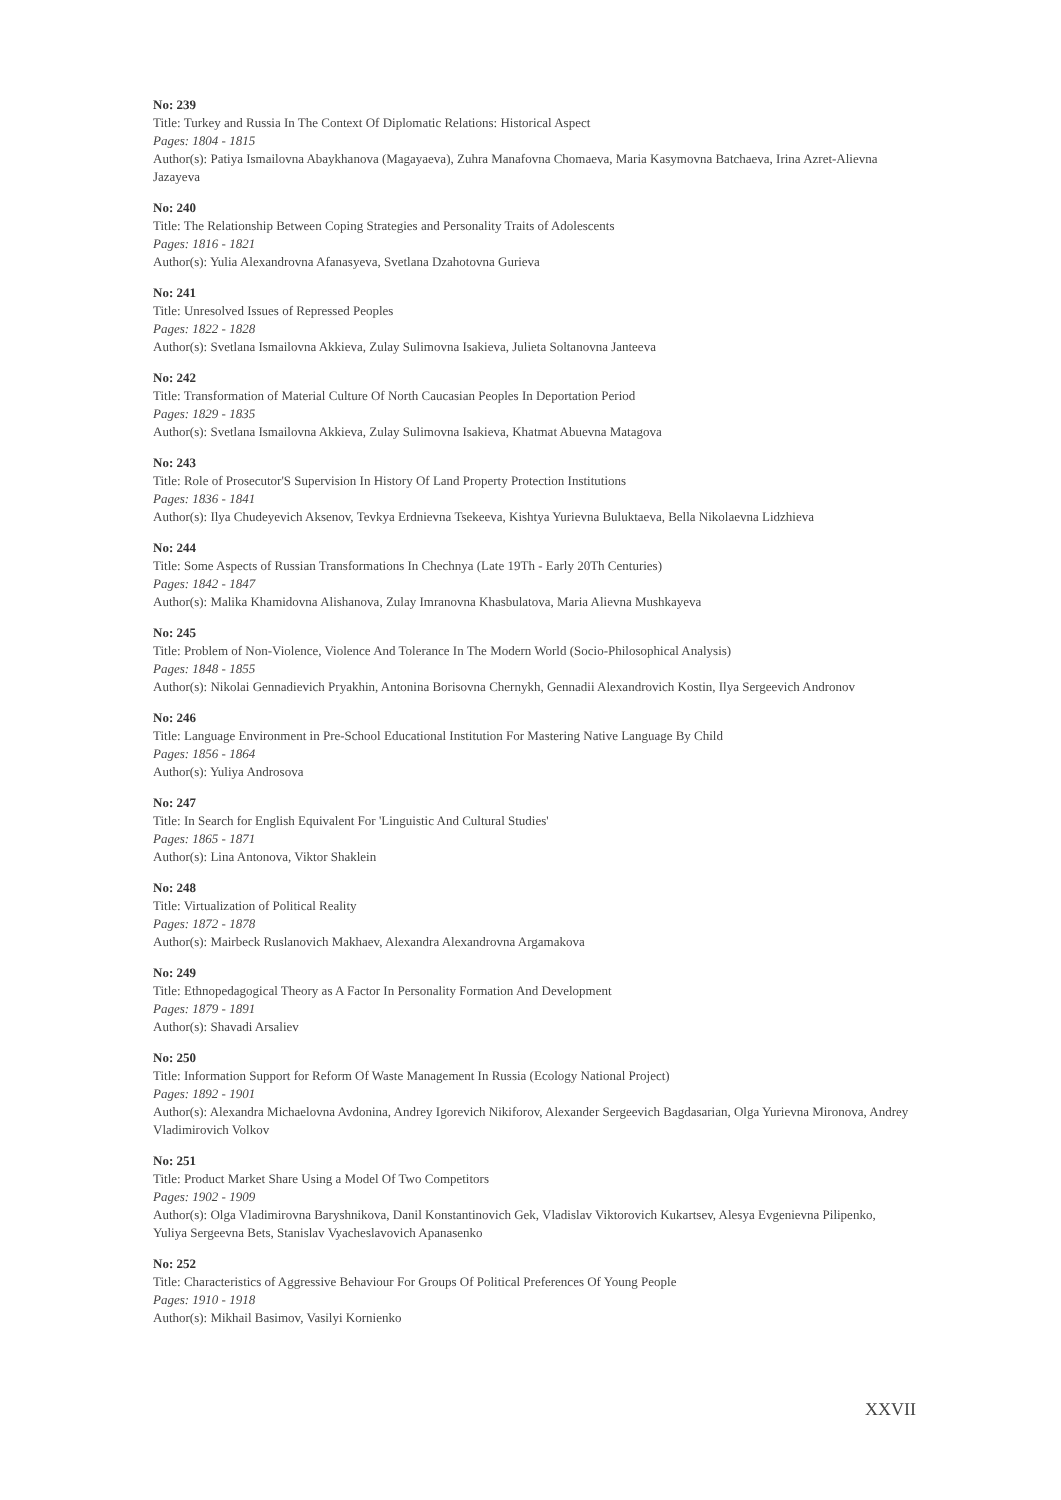No: 239
Title: Turkey and Russia In The Context Of Diplomatic Relations: Historical Aspect
Pages: 1804 - 1815
Author(s): Patiya Ismailovna Abaykhanova (Magayaeva), Zuhra Manafovna Chomaeva, Maria Kasymovna Batchaeva, Irina Azret-Alievna Jazayeva
No: 240
Title: The Relationship Between Coping Strategies and Personality Traits of Adolescents
Pages: 1816 - 1821
Author(s): Yulia Alexandrovna Afanasyeva, Svetlana Dzahotovna Gurieva
No: 241
Title: Unresolved Issues of Repressed Peoples
Pages: 1822 - 1828
Author(s): Svetlana Ismailovna Akkieva, Zulay Sulimovna Isakieva, Julieta Soltanovna Janteeva
No: 242
Title: Transformation of Material Culture Of North Caucasian Peoples In Deportation Period
Pages: 1829 - 1835
Author(s): Svetlana Ismailovna Akkieva, Zulay Sulimovna Isakieva, Khatmat Abuevna Matagova
No: 243
Title: Role of Prosecutor'S Supervision In History Of Land Property Protection Institutions
Pages: 1836 - 1841
Author(s): Ilya Chudeyevich Aksenov, Tevkya Erdnievna Tsekeeva, Kishtya Yurievna Buluktaeva, Bella Nikolaevna Lidzhieva
No: 244
Title: Some Aspects of Russian Transformations In Chechnya (Late 19Th - Early 20Th Centuries)
Pages: 1842 - 1847
Author(s): Malika Khamidovna Alishanova, Zulay Imranovna Khasbulatova, Maria Alievna Mushkayeva
No: 245
Title: Problem of Non-Violence, Violence And Tolerance In The Modern World (Socio-Philosophical Analysis)
Pages: 1848 - 1855
Author(s): Nikolai Gennadievich Pryakhin, Antonina Borisovna Chernykh, Gennadii Alexandrovich Kostin, Ilya Sergeevich Andronov
No: 246
Title: Language Environment in Pre-School Educational Institution For Mastering Native Language By Child
Pages: 1856 - 1864
Author(s): Yuliya Androsova
No: 247
Title: In Search for English Equivalent For 'Linguistic And Cultural Studies'
Pages: 1865 - 1871
Author(s): Lina Antonova, Viktor Shaklein
No: 248
Title: Virtualization of Political Reality
Pages: 1872 - 1878
Author(s): Mairbeck Ruslanovich Makhaev, Alexandra Alexandrovna Argamakova
No: 249
Title: Ethnopedagogical Theory as A Factor In Personality Formation And Development
Pages: 1879 - 1891
Author(s): Shavadi Arsaliev
No: 250
Title: Information Support for Reform Of Waste Management In Russia (Ecology National Project)
Pages: 1892 - 1901
Author(s): Alexandra Michaelovna Avdonina, Andrey Igorevich Nikiforov, Alexander Sergeevich Bagdasarian, Olga Yurievna Mironova, Andrey Vladimirovich Volkov
No: 251
Title: Product Market Share Using a Model Of Two Competitors
Pages: 1902 - 1909
Author(s): Olga Vladimirovna Baryshnikova, Danil Konstantinovich Gek, Vladislav Viktorovich Kukartsev, Alesya Evgenievna Pilipenko, Yuliya Sergeevna Bets, Stanislav Vyacheslavovich Apanasenko
No: 252
Title: Characteristics of Aggressive Behaviour For Groups Of Political Preferences Of Young People
Pages: 1910 - 1918
Author(s): Mikhail Basimov, Vasilyi Kornienko
XXVII